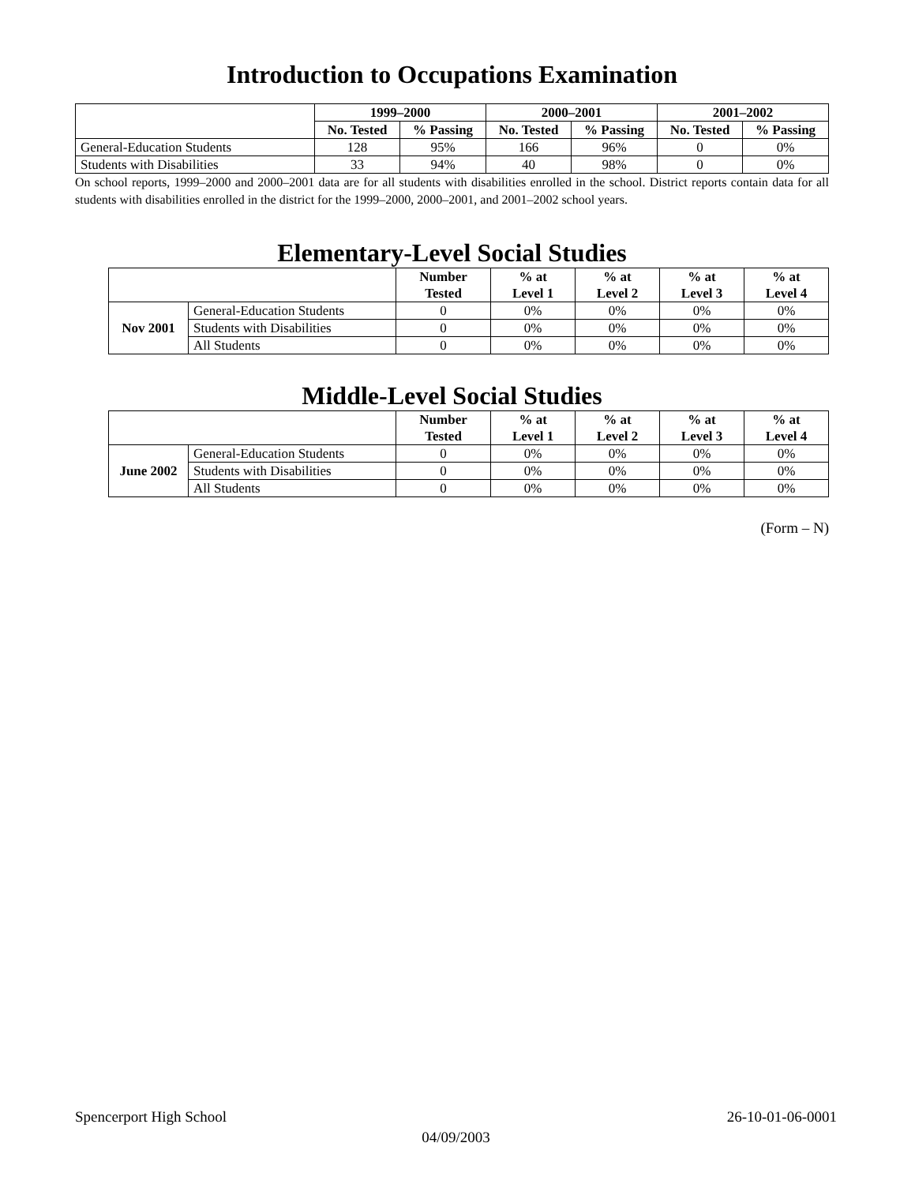Introduction to Occupations Examination
| | 1999–2000 | | 2000–2001 | | 2001–2002 | |
| --- | --- | --- | --- | --- | --- | --- |
| | No. Tested | % Passing | No. Tested | % Passing | No. Tested | % Passing |
| General-Education Students | 128 | 95% | 166 | 96% | 0 | 0% |
| Students with Disabilities | 33 | 94% | 40 | 98% | 0 | 0% |
On school reports, 1999–2000 and 2000–2001 data are for all students with disabilities enrolled in the school. District reports contain data for all students with disabilities enrolled in the district for the 1999–2000, 2000–2001, and 2001–2002 school years.
Elementary-Level Social Studies
| | | Number Tested | % at Level 1 | % at Level 2 | % at Level 3 | % at Level 4 |
| --- | --- | --- | --- | --- | --- | --- |
| Nov 2001 | General-Education Students | 0 | 0% | 0% | 0% | 0% |
| | Students with Disabilities | 0 | 0% | 0% | 0% | 0% |
| | All Students | 0 | 0% | 0% | 0% | 0% |
Middle-Level Social Studies
| | | Number Tested | % at Level 1 | % at Level 2 | % at Level 3 | % at Level 4 |
| --- | --- | --- | --- | --- | --- | --- |
| June 2002 | General-Education Students | 0 | 0% | 0% | 0% | 0% |
| | Students with Disabilities | 0 | 0% | 0% | 0% | 0% |
| | All Students | 0 | 0% | 0% | 0% | 0% |
(Form – N)
Spencerport High School 26-10-01-06-0001
04/09/2003